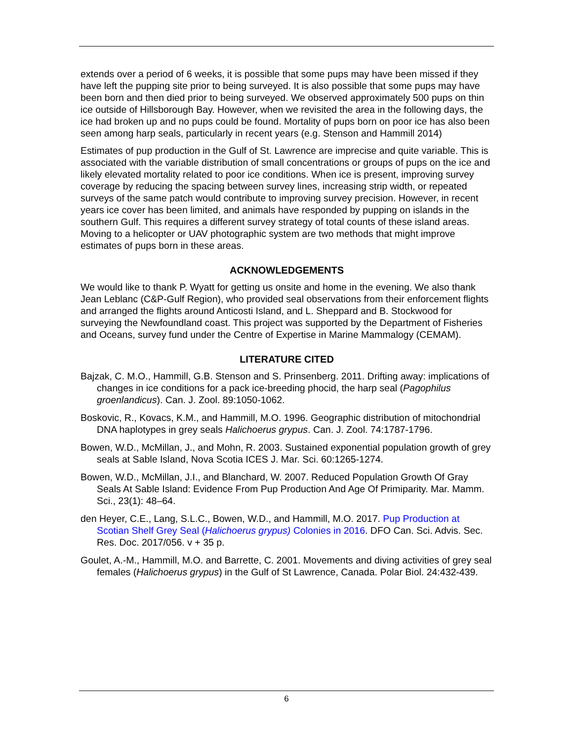extends over a period of 6 weeks, it is possible that some pups may have been missed if they have left the pupping site prior to being surveyed. It is also possible that some pups may have been born and then died prior to being surveyed. We observed approximately 500 pups on thin ice outside of Hillsborough Bay. However, when we revisited the area in the following days, the ice had broken up and no pups could be found. Mortality of pups born on poor ice has also been seen among harp seals, particularly in recent years (e.g. Stenson and Hammill 2014)
Estimates of pup production in the Gulf of St. Lawrence are imprecise and quite variable. This is associated with the variable distribution of small concentrations or groups of pups on the ice and likely elevated mortality related to poor ice conditions. When ice is present, improving survey coverage by reducing the spacing between survey lines, increasing strip width, or repeated surveys of the same patch would contribute to improving survey precision. However, in recent years ice cover has been limited, and animals have responded by pupping on islands in the southern Gulf. This requires a different survey strategy of total counts of these island areas. Moving to a helicopter or UAV photographic system are two methods that might improve estimates of pups born in these areas.
ACKNOWLEDGEMENTS
We would like to thank P. Wyatt for getting us onsite and home in the evening. We also thank Jean Leblanc (C&P-Gulf Region), who provided seal observations from their enforcement flights and arranged the flights around Anticosti Island, and L. Sheppard and B. Stockwood for surveying the Newfoundland coast. This project was supported by the Department of Fisheries and Oceans, survey fund under the Centre of Expertise in Marine Mammalogy (CEMAM).
LITERATURE CITED
Bajzak, C. M.O., Hammill, G.B. Stenson and S. Prinsenberg. 2011. Drifting away: implications of changes in ice conditions for a pack ice-breeding phocid, the harp seal (Pagophilus groenlandicus). Can. J. Zool. 89:1050-1062.
Boskovic, R., Kovacs, K.M., and Hammill, M.O. 1996. Geographic distribution of mitochondrial DNA haplotypes in grey seals Halichoerus grypus. Can. J. Zool. 74:1787-1796.
Bowen, W.D., McMillan, J., and Mohn, R. 2003. Sustained exponential population growth of grey seals at Sable Island, Nova Scotia ICES J. Mar. Sci. 60:1265-1274.
Bowen, W.D., McMillan, J.I., and Blanchard, W. 2007. Reduced Population Growth Of Gray Seals At Sable Island: Evidence From Pup Production And Age Of Primiparity. Mar. Mamm. Sci., 23(1): 48–64.
den Heyer, C.E., Lang, S.L.C., Bowen, W.D., and Hammill, M.O. 2017. Pup Production at Scotian Shelf Grey Seal (Halichoerus grypus) Colonies in 2016. DFO Can. Sci. Advis. Sec. Res. Doc. 2017/056. v + 35 p.
Goulet, A.-M., Hammill, M.O. and Barrette, C. 2001. Movements and diving activities of grey seal females (Halichoerus grypus) in the Gulf of St Lawrence, Canada. Polar Biol. 24:432-439.
6